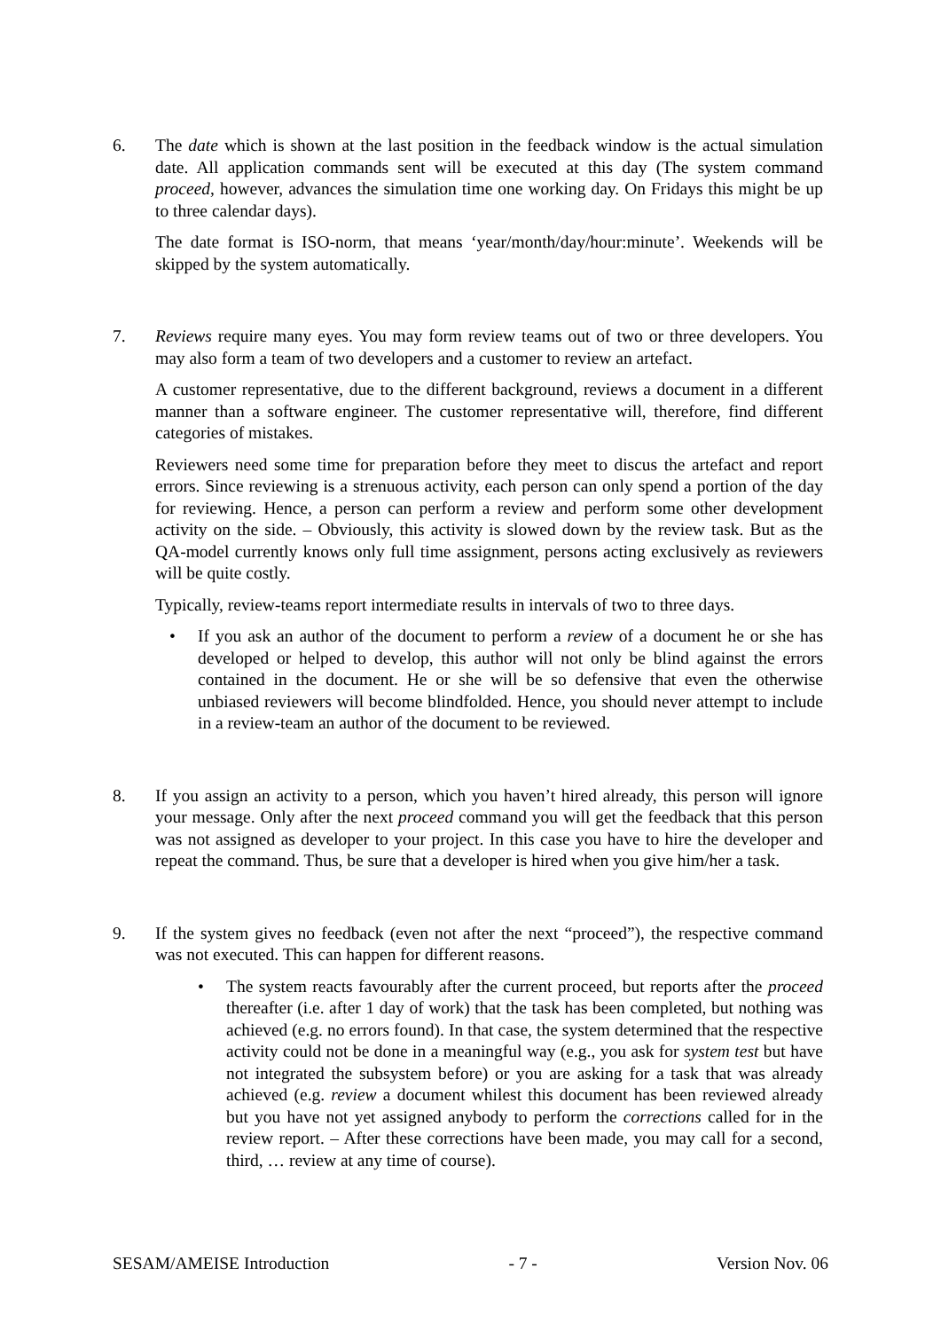6. The date which is shown at the last position in the feedback window is the actual simulation date. All application commands sent will be executed at this day (The system command proceed, however, advances the simulation time one working day. On Fridays this might be up to three calendar days).
The date format is ISO-norm, that means ‘year/month/day/hour:minute’. Weekends will be skipped by the system automatically.
7. Reviews require many eyes. You may form review teams out of two or three developers. You may also form a team of two developers and a customer to review an artefact.
A customer representative, due to the different background, reviews a document in a different manner than a software engineer. The customer representative will, therefore, find different categories of mistakes.
Reviewers need some time for preparation before they meet to discus the artefact and report errors. Since reviewing is a strenuous activity, each person can only spend a portion of the day for reviewing. Hence, a person can perform a review and perform some other development activity on the side. – Obviously, this activity is slowed down by the review task. But as the QA-model currently knows only full time assignment, persons acting exclusively as reviewers will be quite costly.
Typically, review-teams report intermediate results in intervals of two to three days.
• If you ask an author of the document to perform a review of a document he or she has developed or helped to develop, this author will not only be blind against the errors contained in the document. He or she will be so defensive that even the otherwise unbiased reviewers will become blindfolded. Hence, you should never attempt to include in a review-team an author of the document to be reviewed.
8. If you assign an activity to a person, which you haven’t hired already, this person will ignore your message. Only after the next proceed command you will get the feedback that this person was not assigned as developer to your project. In this case you have to hire the developer and repeat the command. Thus, be sure that a developer is hired when you give him/her a task.
9. If the system gives no feedback (even not after the next “proceed”), the respective command was not executed. This can happen for different reasons.
• The system reacts favourably after the current proceed, but reports after the proceed thereafter (i.e. after 1 day of work) that the task has been completed, but nothing was achieved (e.g. no errors found). In that case, the system determined that the respective activity could not be done in a meaningful way (e.g., you ask for system test but have not integrated the subsystem before) or you are asking for a task that was already achieved (e.g. review a document whilest this document has been reviewed already but you have not yet assigned anybody to perform the corrections called for in the review report. – After these corrections have been made, you may call for a second, third, … review at any time of course).
SESAM/AMEISE Introduction - 7 - Version Nov. 06